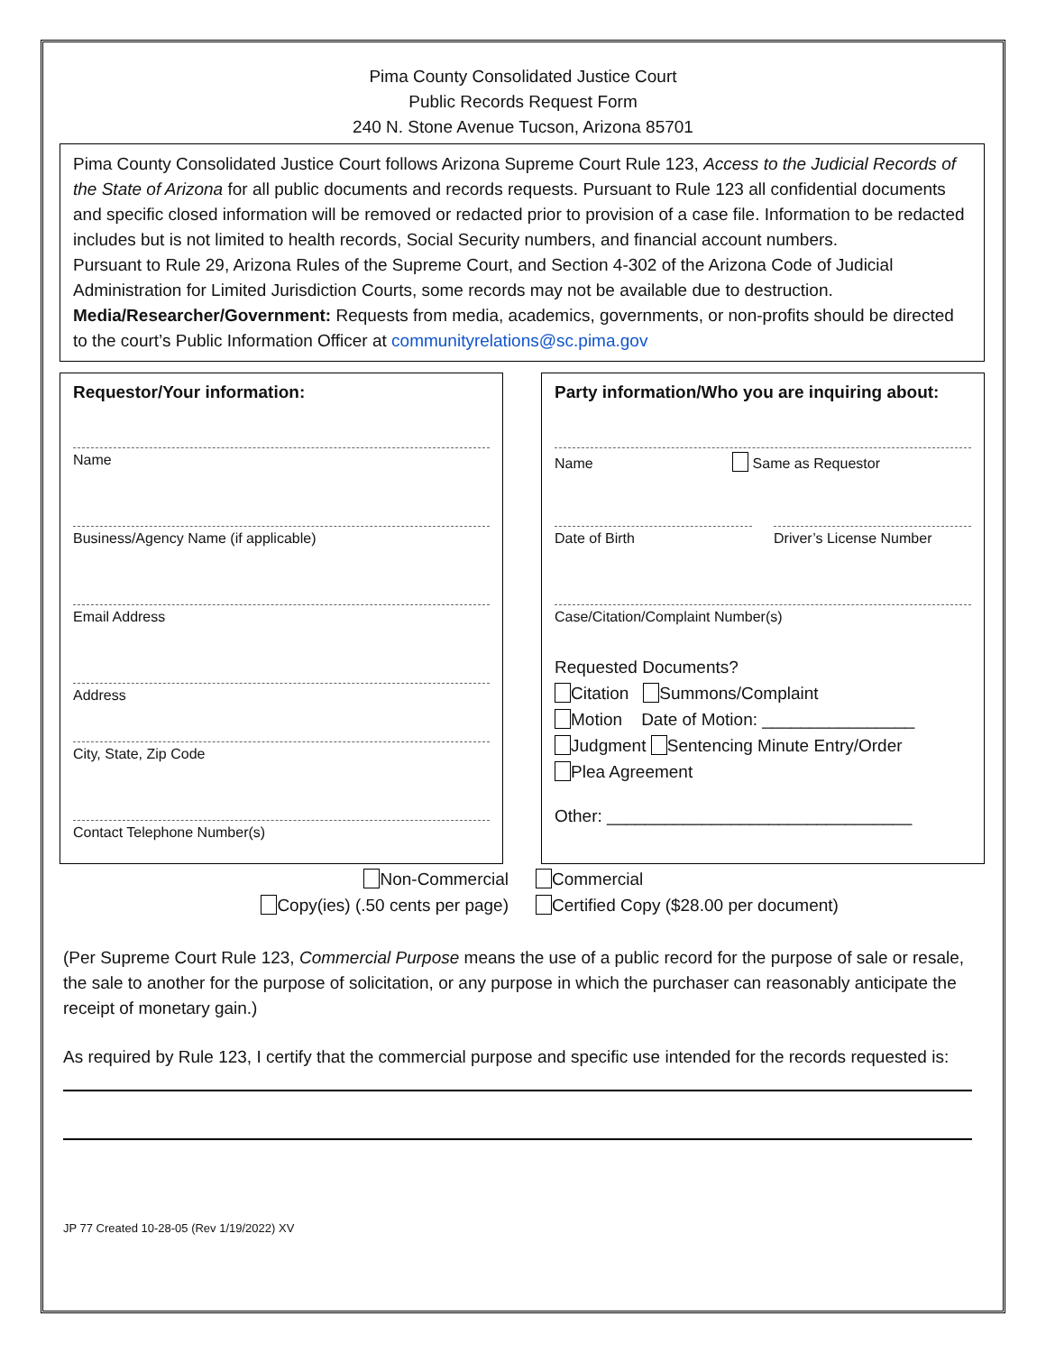Pima County Consolidated Justice Court
Public Records Request Form
240 N. Stone Avenue Tucson, Arizona 85701
Pima County Consolidated Justice Court follows Arizona Supreme Court Rule 123, Access to the Judicial Records of the State of Arizona for all public documents and records requests. Pursuant to Rule 123 all confidential documents and specific closed information will be removed or redacted prior to provision of a case file. Information to be redacted includes but is not limited to health records, Social Security numbers, and financial account numbers.
Pursuant to Rule 29, Arizona Rules of the Supreme Court, and Section 4-302 of the Arizona Code of Judicial Administration for Limited Jurisdiction Courts, some records may not be available due to destruction.
Media/Researcher/Government: Requests from media, academics, governments, or non-profits should be directed to the court’s Public Information Officer at communityrelations@sc.pima.gov
Requestor/Your information:
Name
Business/Agency Name (if applicable)
Email Address
Address
City, State, Zip Code
Contact Telephone Number(s)
Party information/Who you are inquiring about:
Name Same as Requestor
Date of Birth Driver’s License Number
Case/Citation/Complaint Number(s)
Requested Documents?
Citation Summons/Complaint
Motion Date of Motion: ________________
Judgment Sentencing Minute Entry/Order
Plea Agreement
Other: ________________________________
Non-Commercial
Copy(ies) (.50 cents per page)
Commercial
Certified Copy ($28.00 per document)
(Per Supreme Court Rule 123, Commercial Purpose means the use of a public record for the purpose of sale or resale, the sale to another for the purpose of solicitation, or any purpose in which the purchaser can reasonably anticipate the receipt of monetary gain.)
As required by Rule 123, I certify that the commercial purpose and specific use intended for the records requested is:
JP 77 Created 10-28-05 (Rev 1/19/2022) XV